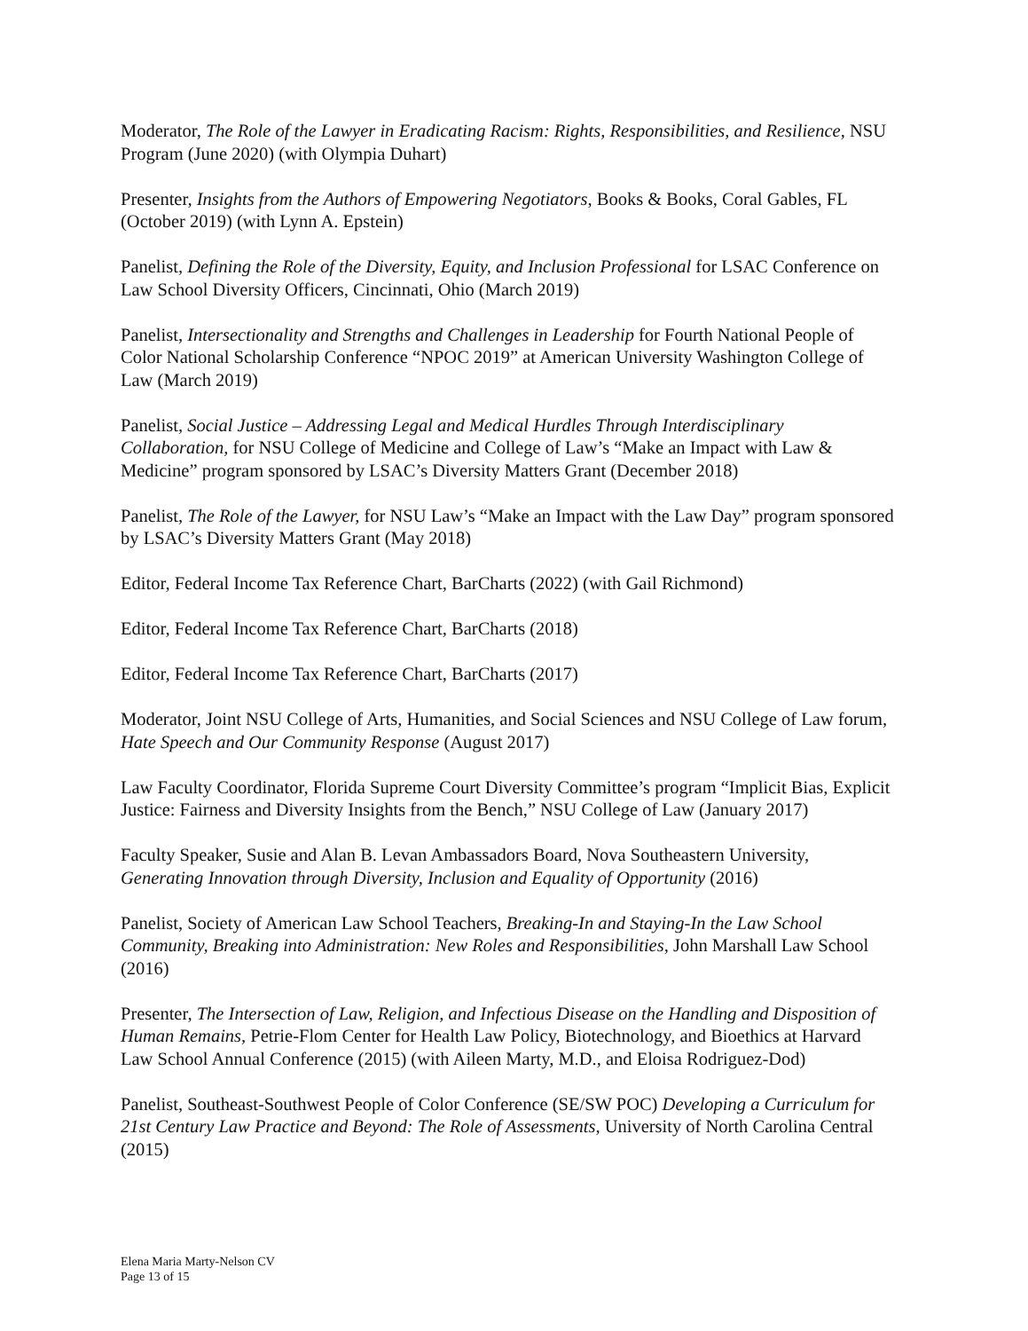Moderator, The Role of the Lawyer in Eradicating Racism: Rights, Responsibilities, and Resilience, NSU Program (June 2020) (with Olympia Duhart)
Presenter, Insights from the Authors of Empowering Negotiators, Books & Books, Coral Gables, FL (October 2019) (with Lynn A. Epstein)
Panelist, Defining the Role of the Diversity, Equity, and Inclusion Professional for LSAC Conference on Law School Diversity Officers, Cincinnati, Ohio (March 2019)
Panelist, Intersectionality and Strengths and Challenges in Leadership for Fourth National People of Color National Scholarship Conference “NPOC 2019” at American University Washington College of Law (March 2019)
Panelist, Social Justice – Addressing Legal and Medical Hurdles Through Interdisciplinary Collaboration, for NSU College of Medicine and College of Law’s “Make an Impact with Law & Medicine” program sponsored by LSAC’s Diversity Matters Grant (December 2018)
Panelist, The Role of the Lawyer, for NSU Law’s “Make an Impact with the Law Day” program sponsored by LSAC’s Diversity Matters Grant (May 2018)
Editor, Federal Income Tax Reference Chart, BarCharts (2022) (with Gail Richmond)
Editor, Federal Income Tax Reference Chart, BarCharts (2018)
Editor, Federal Income Tax Reference Chart, BarCharts (2017)
Moderator, Joint NSU College of Arts, Humanities, and Social Sciences and NSU College of Law forum, Hate Speech and Our Community Response (August 2017)
Law Faculty Coordinator, Florida Supreme Court Diversity Committee’s program “Implicit Bias, Explicit Justice: Fairness and Diversity Insights from the Bench,” NSU College of Law (January 2017)
Faculty Speaker, Susie and Alan B. Levan Ambassadors Board, Nova Southeastern University, Generating Innovation through Diversity, Inclusion and Equality of Opportunity (2016)
Panelist, Society of American Law School Teachers, Breaking-In and Staying-In the Law School Community, Breaking into Administration: New Roles and Responsibilities, John Marshall Law School (2016)
Presenter, The Intersection of Law, Religion, and Infectious Disease on the Handling and Disposition of Human Remains, Petrie-Flom Center for Health Law Policy, Biotechnology, and Bioethics at Harvard Law School Annual Conference (2015) (with Aileen Marty, M.D., and Eloisa Rodriguez-Dod)
Panelist, Southeast-Southwest People of Color Conference (SE/SW POC) Developing a Curriculum for 21st Century Law Practice and Beyond: The Role of Assessments, University of North Carolina Central (2015)
Elena Maria Marty-Nelson CV
Page 13 of 15